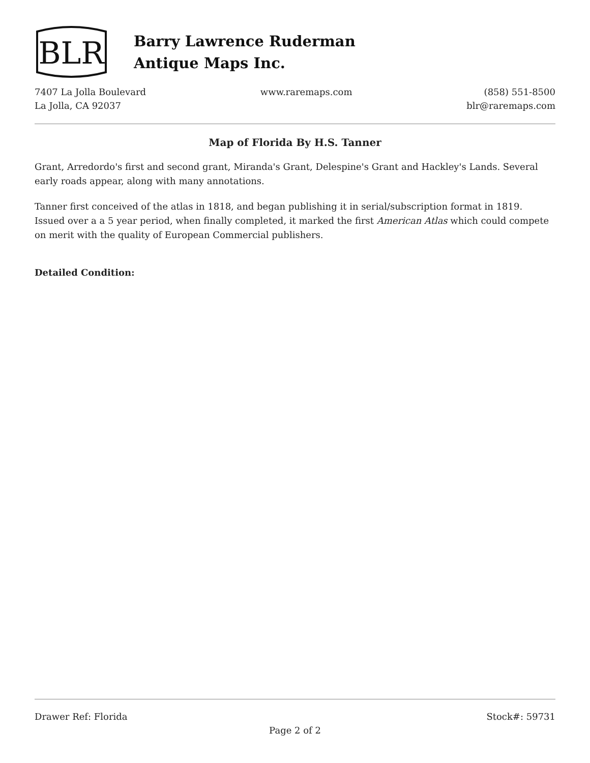BLR
Barry Lawrence Ruderman
Antique Maps Inc.
7407 La Jolla Boulevard
La Jolla, CA 92037
www.raremaps.com (858) 551-8500
blr@raremaps.com
Map of Florida By H.S. Tanner
Grant, Arredordo's first and second grant, Miranda's Grant, Delespine's Grant and Hackley's Lands. Several early roads appear, along with many annotations.
Tanner first conceived of the atlas in 1818, and began publishing it in serial/subscription format in 1819. Issued over a a 5 year period, when finally completed, it marked the first American Atlas which could compete on merit with the quality of European Commercial publishers.
Detailed Condition:
Drawer Ref: Florida Stock#: 59731
Page 2 of 2